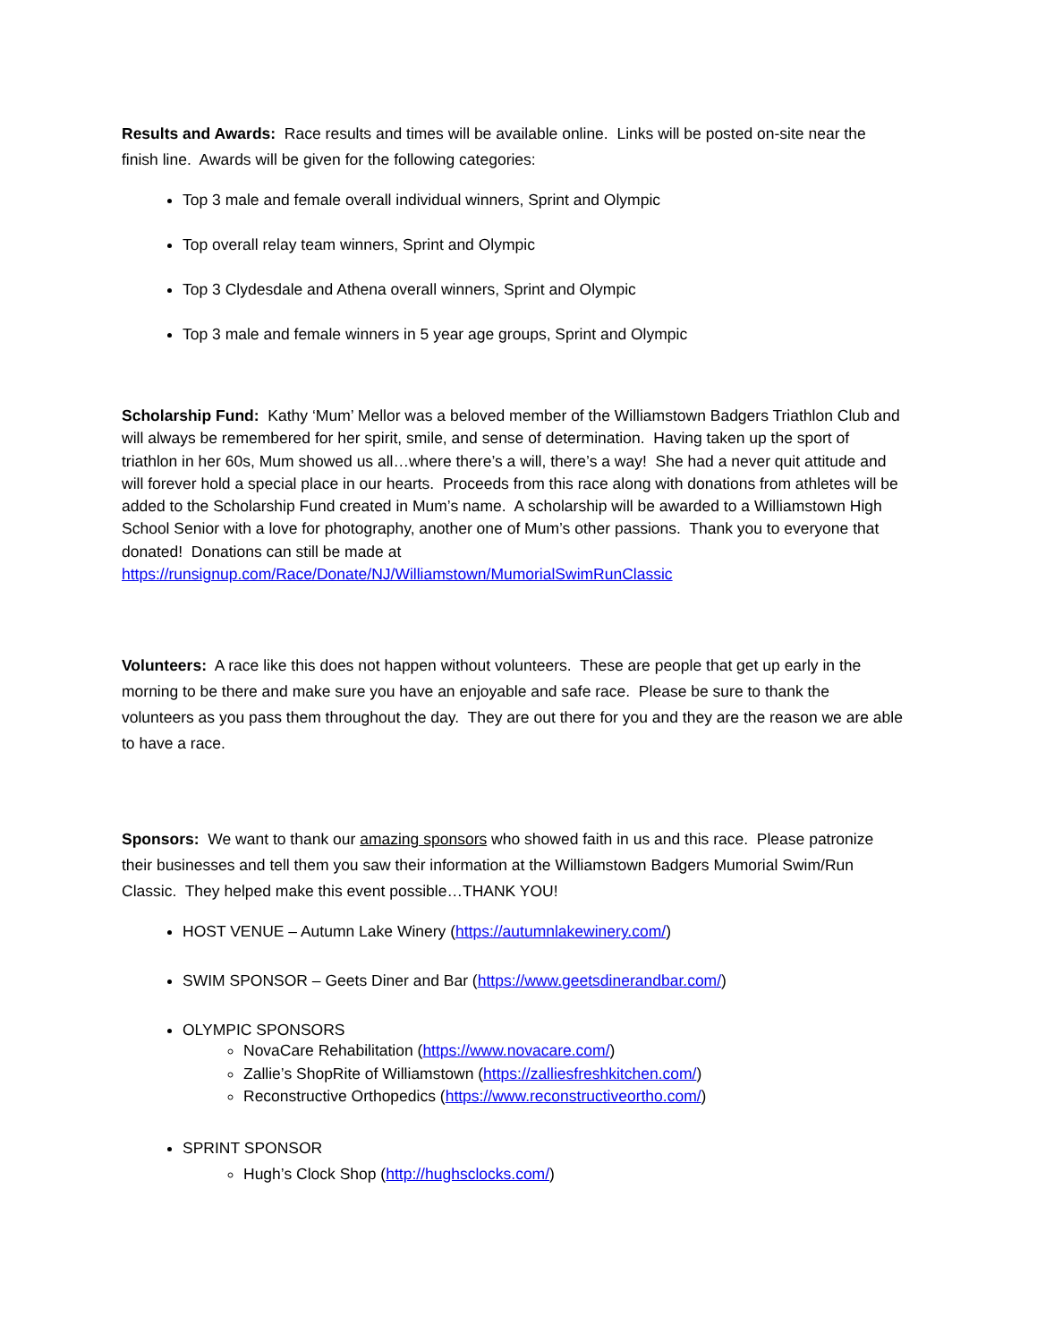Results and Awards: Race results and times will be available online. Links will be posted on-site near the finish line. Awards will be given for the following categories:
Top 3 male and female overall individual winners, Sprint and Olympic
Top overall relay team winners, Sprint and Olympic
Top 3 Clydesdale and Athena overall winners, Sprint and Olympic
Top 3 male and female winners in 5 year age groups, Sprint and Olympic
Scholarship Fund: Kathy ‘Mum’ Mellor was a beloved member of the Williamstown Badgers Triathlon Club and will always be remembered for her spirit, smile, and sense of determination. Having taken up the sport of triathlon in her 60s, Mum showed us all…where there’s a will, there’s a way! She had a never quit attitude and will forever hold a special place in our hearts. Proceeds from this race along with donations from athletes will be added to the Scholarship Fund created in Mum’s name. A scholarship will be awarded to a Williamstown High School Senior with a love for photography, another one of Mum’s other passions. Thank you to everyone that donated! Donations can still be made at https://runsignup.com/Race/Donate/NJ/Williamstown/MumorialSwimRunClassic
Volunteers: A race like this does not happen without volunteers. These are people that get up early in the morning to be there and make sure you have an enjoyable and safe race. Please be sure to thank the volunteers as you pass them throughout the day. They are out there for you and they are the reason we are able to have a race.
Sponsors: We want to thank our amazing sponsors who showed faith in us and this race. Please patronize their businesses and tell them you saw their information at the Williamstown Badgers Mumorial Swim/Run Classic. They helped make this event possible…THANK YOU!
HOST VENUE – Autumn Lake Winery (https://autumnlakewinery.com/)
SWIM SPONSOR – Geets Diner and Bar (https://www.geetsdinerandbar.com/)
OLYMPIC SPONSORS
NovaCare Rehabilitation (https://www.novacare.com/)
Zallie’s ShopRite of Williamstown (https://zalliesfreshkitchen.com/)
Reconstructive Orthopedics (https://www.reconstructiveortho.com/)
SPRINT SPONSOR
Hugh’s Clock Shop (http://hughsclocks.com/)